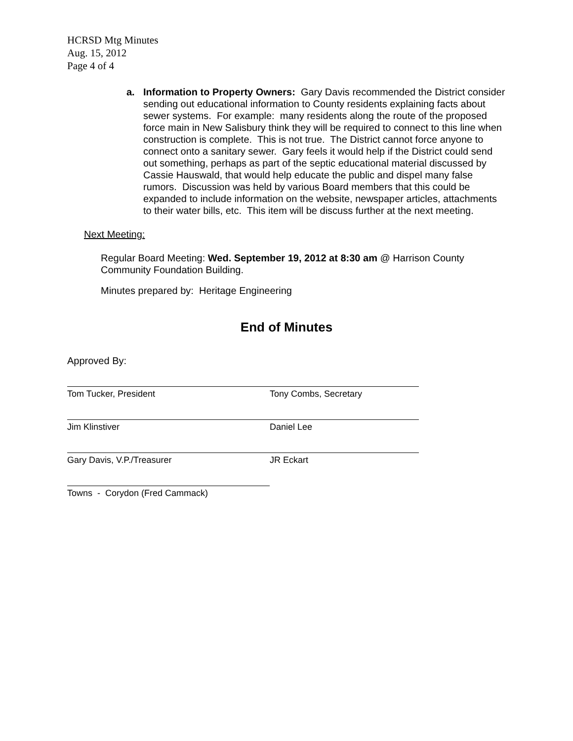HCRSD Mtg Minutes
Aug. 15, 2012
Page 4 of 4
a. Information to Property Owners: Gary Davis recommended the District consider sending out educational information to County residents explaining facts about sewer systems. For example: many residents along the route of the proposed force main in New Salisbury think they will be required to connect to this line when construction is complete. This is not true. The District cannot force anyone to connect onto a sanitary sewer. Gary feels it would help if the District could send out something, perhaps as part of the septic educational material discussed by Cassie Hauswald, that would help educate the public and dispel many false rumors. Discussion was held by various Board members that this could be expanded to include information on the website, newspaper articles, attachments to their water bills, etc. This item will be discuss further at the next meeting.
Next Meeting:
Regular Board Meeting: Wed. September 19, 2012 at 8:30 am @ Harrison County Community Foundation Building.
Minutes prepared by: Heritage Engineering
End of Minutes
Approved By:
Tom Tucker, President Tony Combs, Secretary
Jim Klinstiver Daniel Lee
Gary Davis, V.P./Treasurer JR Eckart
Towns - Corydon (Fred Cammack)